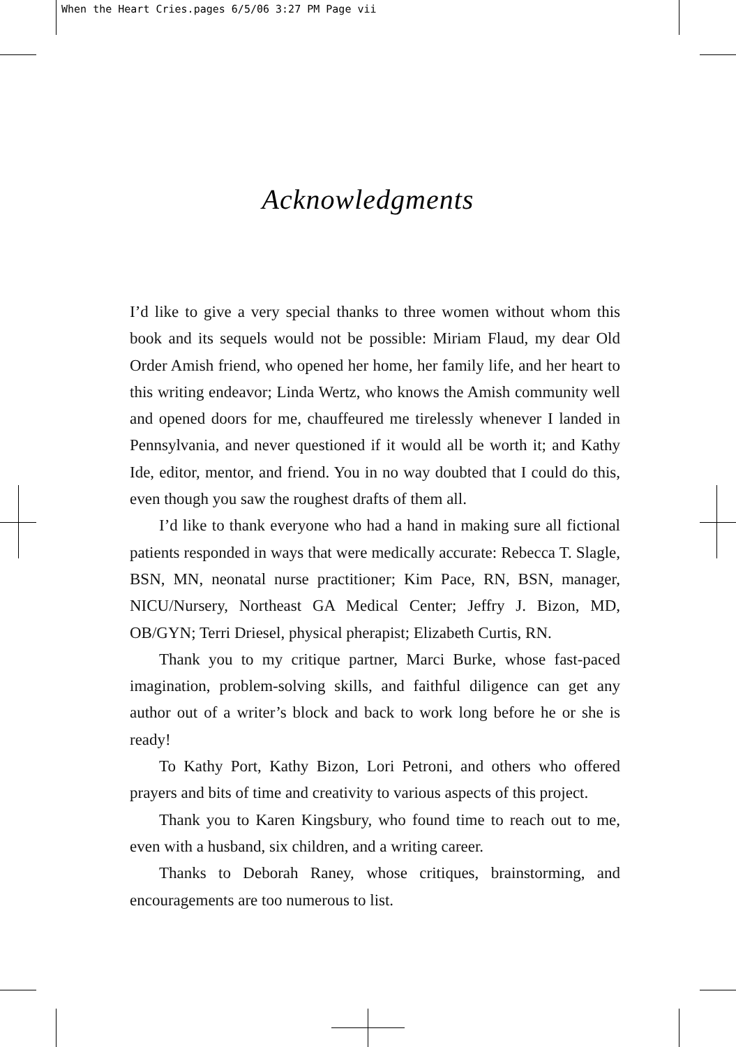When the Heart Cries.pages 6/5/06 3:27 PM Page vii
Acknowledgments
I’d like to give a very special thanks to three women without whom this book and its sequels would not be possible: Miriam Flaud, my dear Old Order Amish friend, who opened her home, her family life, and her heart to this writing endeavor; Linda Wertz, who knows the Amish community well and opened doors for me, chauffeured me tirelessly whenever I landed in Pennsylvania, and never questioned if it would all be worth it; and Kathy Ide, editor, mentor, and friend. You in no way doubted that I could do this, even though you saw the roughest drafts of them all.
I’d like to thank everyone who had a hand in making sure all fictional patients responded in ways that were medically accurate: Rebecca T. Slagle, BSN, MN, neonatal nurse practitioner; Kim Pace, RN, BSN, manager, NICU/Nursery, Northeast GA Medical Center; Jeffry J. Bizon, MD, OB/GYN; Terri Driesel, physical pherapist; Elizabeth Curtis, RN.
Thank you to my critique partner, Marci Burke, whose fast-paced imagination, problem-solving skills, and faithful diligence can get any author out of a writer’s block and back to work long before he or she is ready!
To Kathy Port, Kathy Bizon, Lori Petroni, and others who offered prayers and bits of time and creativity to various aspects of this project.
Thank you to Karen Kingsbury, who found time to reach out to me, even with a husband, six children, and a writing career.
Thanks to Deborah Raney, whose critiques, brainstorming, and encouragements are too numerous to list.